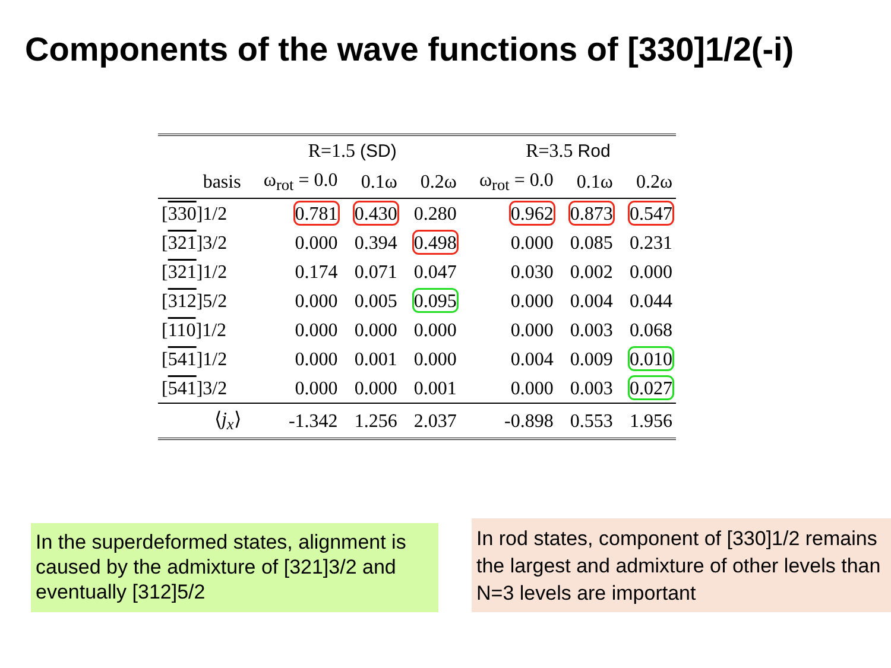Components of the wave functions of [330]1/2(-i)
| | R=1.5 (SD) | | | R=3.5 Rod | | |
| --- | --- | --- | --- | --- | --- | --- |
| basis | ω<sub>rot</sub> = 0.0 | 0.1ω | 0.2ω | ω<sub>rot</sub> = 0.0 | 0.1ω | 0.2ω |
| [ 330 ]1/2 | 0.781 | 0.430 | 0.280 | 0.962 | 0.873 | 0.547 |
| [ 321 ]3/2 | 0.000 | 0.394 | 0.498 | 0.000 | 0.085 | 0.231 |
| [ 321 ]1/2 | 0.174 | 0.071 | 0.047 | 0.030 | 0.002 | 0.000 |
| [ 312 ]5/2 | 0.000 | 0.005 | 0.095 | 0.000 | 0.004 | 0.044 |
| [ 110 ]1/2 | 0.000 | 0.000 | 0.000 | 0.000 | 0.003 | 0.068 |
| [ 541 ]1/2 | 0.000 | 0.001 | 0.000 | 0.004 | 0.009 | 0.010 |
| [ 541 ]3/2 | 0.000 | 0.000 | 0.001 | 0.000 | 0.003 | 0.027 |
| ⟨ j<sub>x</sub> ⟩ | -1.342 | 1.256 | 2.037 | -0.898 | 0.553 | 1.956 |
In the superdeformed states, alignment is caused by the admixture of [321]3/2 and eventually [312]5/2
In rod states, component of [330]1/2 remains the largest and admixture of other levels than N=3 levels are important